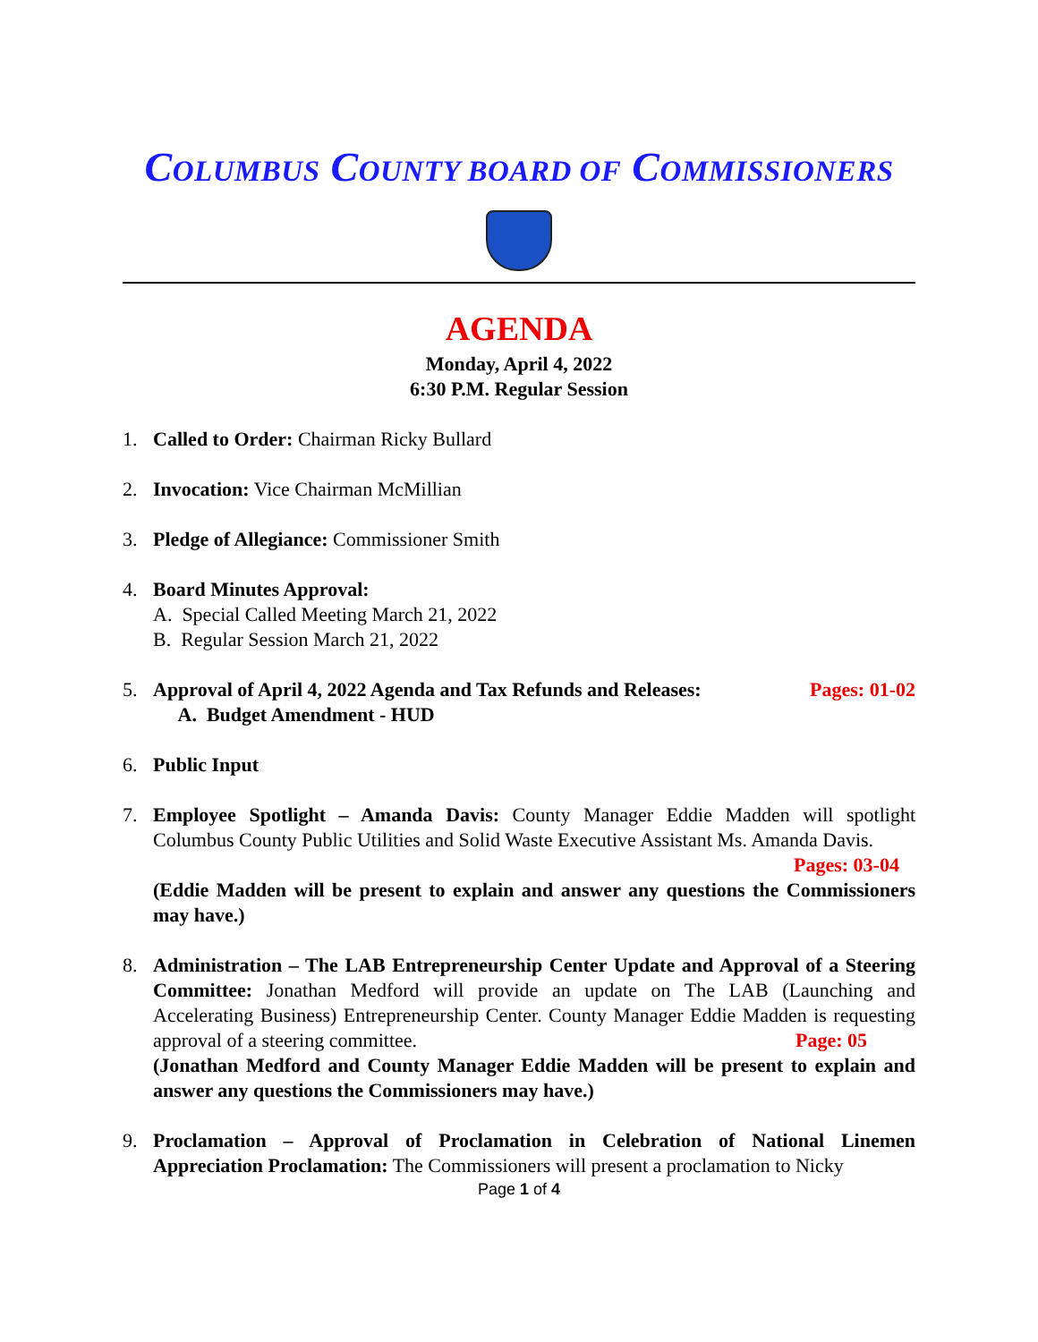COLUMBUS COUNTY BOARD OF COMMISSIONERS
AGENDA
Monday, April 4, 2022
6:30 P.M. Regular Session
1. Called to Order: Chairman Ricky Bullard
2. Invocation: Vice Chairman McMillian
3. Pledge of Allegiance: Commissioner Smith
4. Board Minutes Approval:
A. Special Called Meeting March 21, 2022
B. Regular Session March 21, 2022
5. Approval of April 4, 2022 Agenda and Tax Refunds and Releases: Pages: 01-02
A. Budget Amendment - HUD
6. Public Input
7. Employee Spotlight – Amanda Davis: County Manager Eddie Madden will spotlight Columbus County Public Utilities and Solid Waste Executive Assistant Ms. Amanda Davis.
Pages: 03-04
(Eddie Madden will be present to explain and answer any questions the Commissioners may have.)
8. Administration – The LAB Entrepreneurship Center Update and Approval of a Steering Committee: Jonathan Medford will provide an update on The LAB (Launching and Accelerating Business) Entrepreneurship Center. County Manager Eddie Madden is requesting approval of a steering committee. Page: 05
(Jonathan Medford and County Manager Eddie Madden will be present to explain and answer any questions the Commissioners may have.)
9. Proclamation – Approval of Proclamation in Celebration of National Linemen Appreciation Proclamation: The Commissioners will present a proclamation to Nicky
Page 1 of 4